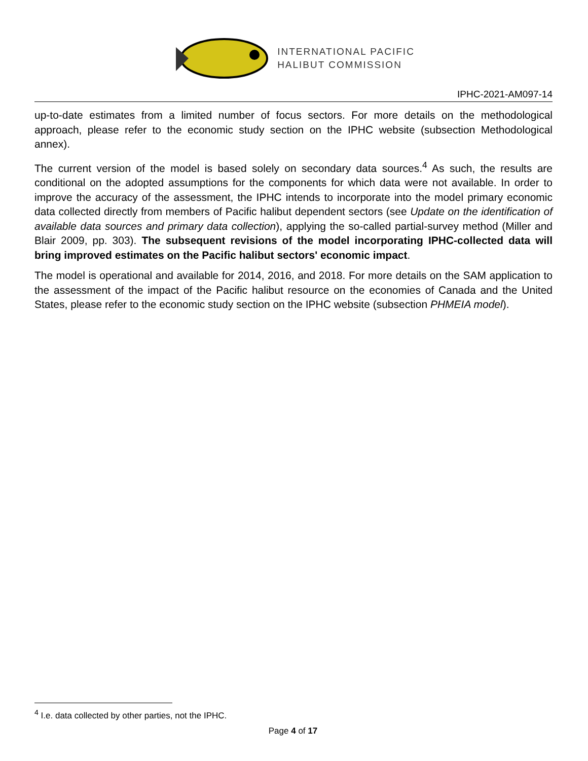INTERNATIONAL PACIFIC
HALIBUT COMMISSION
IPHC-2021-AM097-14
up-to-date estimates from a limited number of focus sectors. For more details on the methodological approach, please refer to the economic study section on the IPHC website (subsection Methodological annex).
The current version of the model is based solely on secondary data sources.<sup>4</sup> As such, the results are conditional on the adopted assumptions for the components for which data were not available. In order to improve the accuracy of the assessment, the IPHC intends to incorporate into the model primary economic data collected directly from members of Pacific halibut dependent sectors (see Update on the identification of available data sources and primary data collection), applying the so-called partial-survey method (Miller and Blair 2009, pp. 303). The subsequent revisions of the model incorporating IPHC-collected data will bring improved estimates on the Pacific halibut sectors' economic impact.
The model is operational and available for 2014, 2016, and 2018. For more details on the SAM application to the assessment of the impact of the Pacific halibut resource on the economies of Canada and the United States, please refer to the economic study section on the IPHC website (subsection PHMEIA model).
<sup>4</sup> I.e. data collected by other parties, not the IPHC.
Page 4 of 17